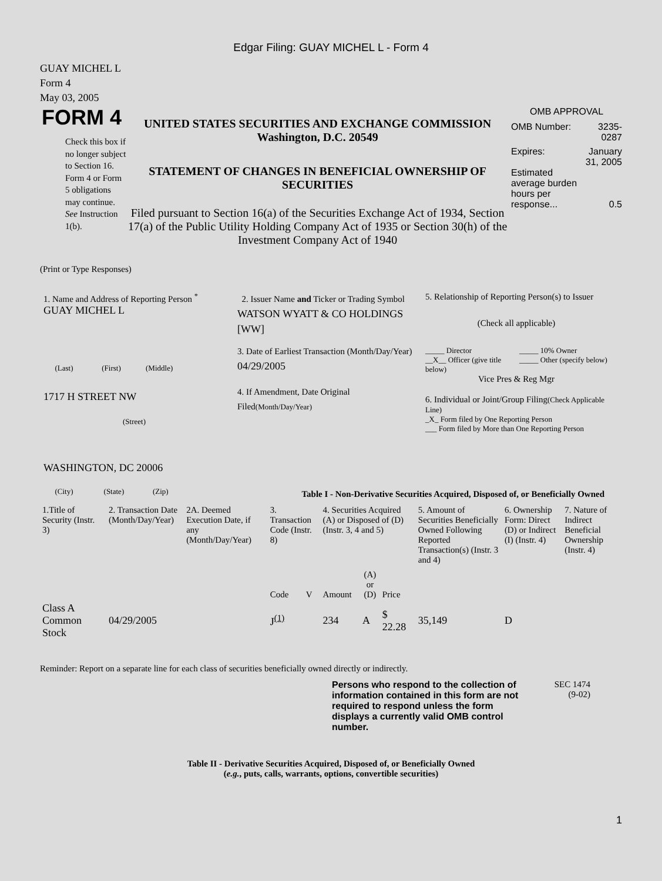Edgar Filing: GUAY MICHEL L - Form 4
GUAY MICHEL L
Form 4
May 03, 2005
FORM 4
Check this box if no longer subject to Section 16. Form 4 or Form 5 obligations may continue. See Instruction 1(b).
UNITED STATES SECURITIES AND EXCHANGE COMMISSION
Washington, D.C. 20549
STATEMENT OF CHANGES IN BENEFICIAL OWNERSHIP OF SECURITIES
Filed pursuant to Section 16(a) of the Securities Exchange Act of 1934, Section 17(a) of the Public Utility Holding Company Act of 1935 or Section 30(h) of the Investment Company Act of 1940
OMB APPROVAL
| OMB Number: | 3235-0287 |
| Expires: | January 31, 2005 |
| Estimated average burden hours per response... | 0.5 |
(Print or Type Responses)
1. Name and Address of Reporting Person <sup>*</sup>
GUAY MICHEL L
(Last) (First) (Middle)
1717 H STREET NW
(Street)
WASHINGTON, DC 20006
(City) (State) (Zip)
2. Issuer Name and Ticker or Trading Symbol
WATSON WYATT & CO HOLDINGS [WW]
3. Date of Earliest Transaction (Month/Day/Year)
04/29/2005
4. If Amendment, Date Original Filed(Month/Day/Year)
5. Relationship of Reporting Person(s) to Issuer
(Check all applicable)
_____ Director
__X__ Officer (give title below)
_____ 10% Owner
_____ Other (specify below)
Vice Pres & Reg Mgr
6. Individual or Joint/Group Filing(Check Applicable Line)
_X_ Form filed by One Reporting Person
___ Form filed by More than One Reporting Person
Table I - Non-Derivative Securities Acquired, Disposed of, or Beneficially Owned
| 1.Title of Security (Instr. 3) | 2. Transaction Date (Month/Day/Year) | 2A. Deemed Execution Date, if any (Month/Day/Year) | 3. Transaction Code (Instr. 8) | | 4. Securities Acquired (A) or Disposed of (D) (Instr. 3, 4 and 5) | | | 5. Amount of Securities Beneficially Owned Following Reported Transaction(s) (Instr. 3 and 4) | 6. Ownership Form: Direct (D) or Indirect (I) (Instr. 4) | 7. Nature of Indirect Beneficial Ownership (Instr. 4) |
| --- | --- | --- | --- | --- | --- | --- | --- | --- | --- | --- |
| | | | Code | V | Amount | (A) or (D) | Price | | | |
| Class A Common Stock | 04/29/2005 | | J<sup>(1)</sup> | | 234 | A | $ 22.28 | 35,149 | D | |
Reminder: Report on a separate line for each class of securities beneficially owned directly or indirectly.
Persons who respond to the collection of information contained in this form are not required to respond unless the form displays a currently valid OMB control number.
SEC 1474
(9-02)
Table II - Derivative Securities Acquired, Disposed of, or Beneficially Owned
(e.g., puts, calls, warrants, options, convertible securities)
1